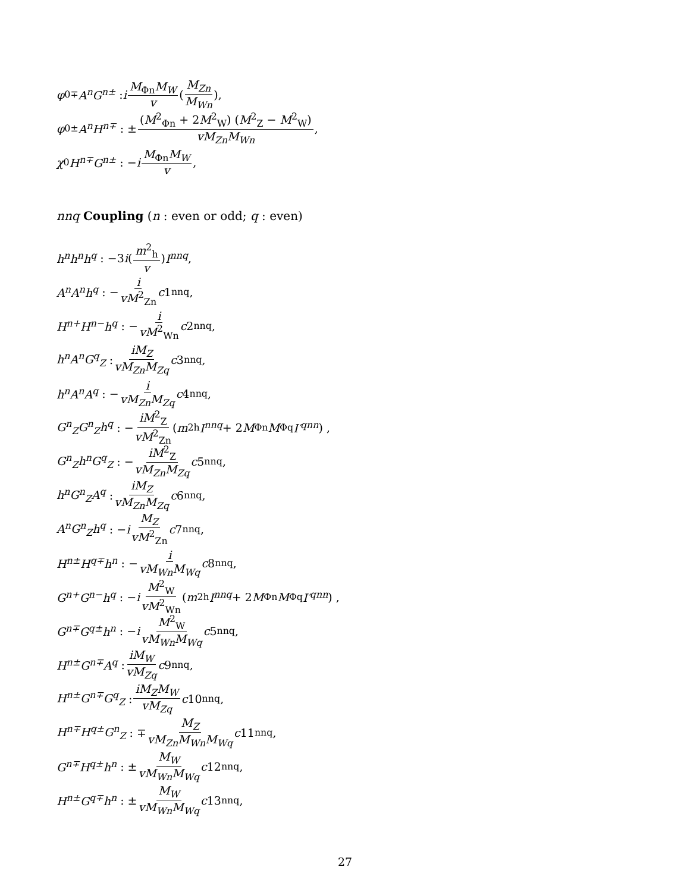φ<sup>0∓</sup> A<sup>n</sup>G<sup>n±</sup> : i M<sub>Φn</sub>M<sub>W</sub> v (M<sub>Zn</sub> M<sub>Wn</sub>),
φ<sup>0±</sup> A<sup>n</sup>H<sup>n∓</sup> : ± (M<sup>2</sup><sub>Φn</sub> + 2M<sup>2</sup><sub>W</sub>) (M<sup>2</sup><sub>Z</sub> − M<sup>2</sup><sub>W</sub>) vM<sub>Zn</sub>M<sub>Wn</sub>,
χ<sup>0</sup> H<sup>n∓</sup>G<sup>n±</sup> : − i M<sub>Φn</sub>M<sub>W</sub> v,
nnq Coupling (n : even or odd; q : even)
h<sup>n</sup>h<sup>n</sup>h<sup>q</sup> : −3 i (m<sup>2</sup><sub>h</sub> v) I<sup>nnq</sup>,
A<sup>n</sup>A<sup>n</sup>h<sup>q</sup> : − i vM<sup>2</sup><sub>Zn</sub> c 1<sub>nnq</sub>,
H<sup>n+</sup>H<sup>n−</sup>h<sup>q</sup> : − i vM<sup>2</sup><sub>Wn</sub> c 2<sub>nnq</sub>,
h<sup>n</sup>A<sup>n</sup>G<sup>q</sup><sub>Z</sub> : iM<sub>Z</sub> vM<sub>Zn</sub>M<sub>Zq</sub> c 3<sub>nnq</sub>,
h<sup>n</sup>A<sup>n</sup>A<sup>q</sup> : − i vM<sub>Zn</sub>M<sub>Zq</sub> c 4<sub>nnq</sub>,
G<sup>n</sup><sub>Z</sub>G<sup>n</sup><sub>Z</sub>h<sup>q</sup> : − iM<sup>2</sup><sub>Z</sub> vM<sup>2</sup><sub>Zn</sub> (m<sup>2</sup><sub>h</sub> I<sup>nnq</sup> + 2 M<sub>Φn</sub> M<sub>Φq</sub> I′<sup>qnn</sup>) ,
G<sup>n</sup><sub>Z</sub>h<sup>n</sup>G<sup>q</sup><sub>Z</sub> : − iM<sup>2</sup><sub>Z</sub> vM<sub>Zn</sub>M<sub>Zq</sub> c 5<sub>nnq</sub>,
h<sup>n</sup>G<sup>n</sup><sub>Z</sub>A<sup>q</sup> : iM<sub>Z</sub> vM<sub>Zn</sub>M<sub>Zq</sub> c 6<sub>nnq</sub>,
A<sup>n</sup>G<sup>n</sup><sub>Z</sub>h<sup>q</sup> : − i M<sub>Z</sub> vM<sup>2</sup><sub>Zn</sub> c 7<sub>nnq</sub>,
H<sup>n±</sup>H<sup>q∓</sup>h<sup>n</sup> : − i vM<sub>Wn</sub>M<sub>Wq</sub> c 8<sub>nnq</sub>,
G<sup>n+</sup>G<sup>n−</sup>h<sup>q</sup> : − i M<sup>2</sup><sub>W</sub> vM<sup>2</sup><sub>Wn</sub> (m<sup>2</sup><sub>h</sub> I<sup>nnq</sup> + 2 M<sub>Φn</sub> M<sub>Φq</sub> I′<sup>qnn</sup>) ,
G<sup>n∓</sup>G<sup>q±</sup>h<sup>n</sup> : − i M<sup>2</sup><sub>W</sub> vM<sub>Wn</sub>M<sub>Wq</sub> c 5<sub>nnq</sub>,
H<sup>n±</sup>G<sup>n∓</sup>A<sup>q</sup> : iM<sub>W</sub> vM<sub>Zq</sub> c 9<sub>nnq</sub>,
H<sup>n±</sup>G<sup>n∓</sup>G<sup>q</sup><sub>Z</sub> : iM<sub>Z</sub>M<sub>W</sub> vM<sub>Zq</sub> c 10<sub>nnq</sub>,
H<sup>n∓</sup>H<sup>q±</sup>G<sup>n</sup><sub>Z</sub> : ∓ M<sub>Z</sub> vM<sub>Zn</sub>M<sub>Wn</sub>M<sub>Wq</sub> c 11<sub>nnq</sub>,
G<sup>n∓</sup>H<sup>q±</sup>h<sup>n</sup> : ± M<sub>W</sub> vM<sub>Wn</sub>M<sub>Wq</sub> c 12<sub>nnq</sub>,
H<sup>n±</sup>G<sup>q∓</sup>h<sup>n</sup> : ± M<sub>W</sub> vM<sub>Wn</sub>M<sub>Wq</sub> c 13<sub>nnq</sub>,
27